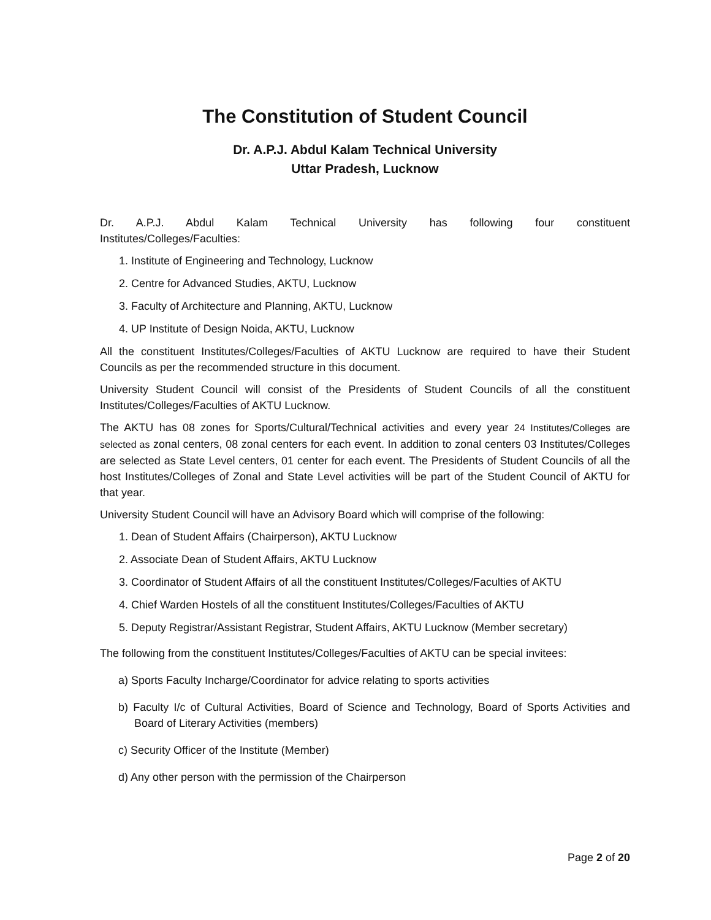The Constitution of Student Council
Dr. A.P.J. Abdul Kalam Technical University
Uttar Pradesh, Lucknow
Dr. A.P.J. Abdul Kalam Technical University has following four constituent
Institutes/Colleges/Faculties:
1. Institute of Engineering and Technology, Lucknow
2. Centre for Advanced Studies, AKTU, Lucknow
3. Faculty of Architecture and Planning, AKTU, Lucknow
4. UP Institute of Design Noida, AKTU, Lucknow
All the constituent Institutes/Colleges/Faculties of AKTU Lucknow are required to have their Student Councils as per the recommended structure in this document.
University Student Council will consist of the Presidents of Student Councils of all the constituent Institutes/Colleges/Faculties of AKTU Lucknow.
The AKTU has 08 zones for Sports/Cultural/Technical activities and every year 24 Institutes/Colleges are selected as zonal centers, 08 zonal centers for each event. In addition to zonal centers 03 Institutes/Colleges are selected as State Level centers, 01 center for each event. The Presidents of Student Councils of all the host Institutes/Colleges of Zonal and State Level activities will be part of the Student Council of AKTU for that year.
University Student Council will have an Advisory Board which will comprise of the following:
1. Dean of Student Affairs (Chairperson), AKTU Lucknow
2. Associate Dean of Student Affairs, AKTU Lucknow
3. Coordinator of Student Affairs of all the constituent Institutes/Colleges/Faculties of AKTU
4. Chief Warden Hostels of all the constituent Institutes/Colleges/Faculties of AKTU
5. Deputy Registrar/Assistant Registrar, Student Affairs, AKTU Lucknow (Member secretary)
The following from the constituent Institutes/Colleges/Faculties of AKTU can be special invitees:
a) Sports Faculty Incharge/Coordinator for advice relating to sports activities
b) Faculty I/c of Cultural Activities, Board of Science and Technology, Board of Sports Activities and Board of Literary Activities (members)
c) Security Officer of the Institute (Member)
d) Any other person with the permission of the Chairperson
Page 2 of 20